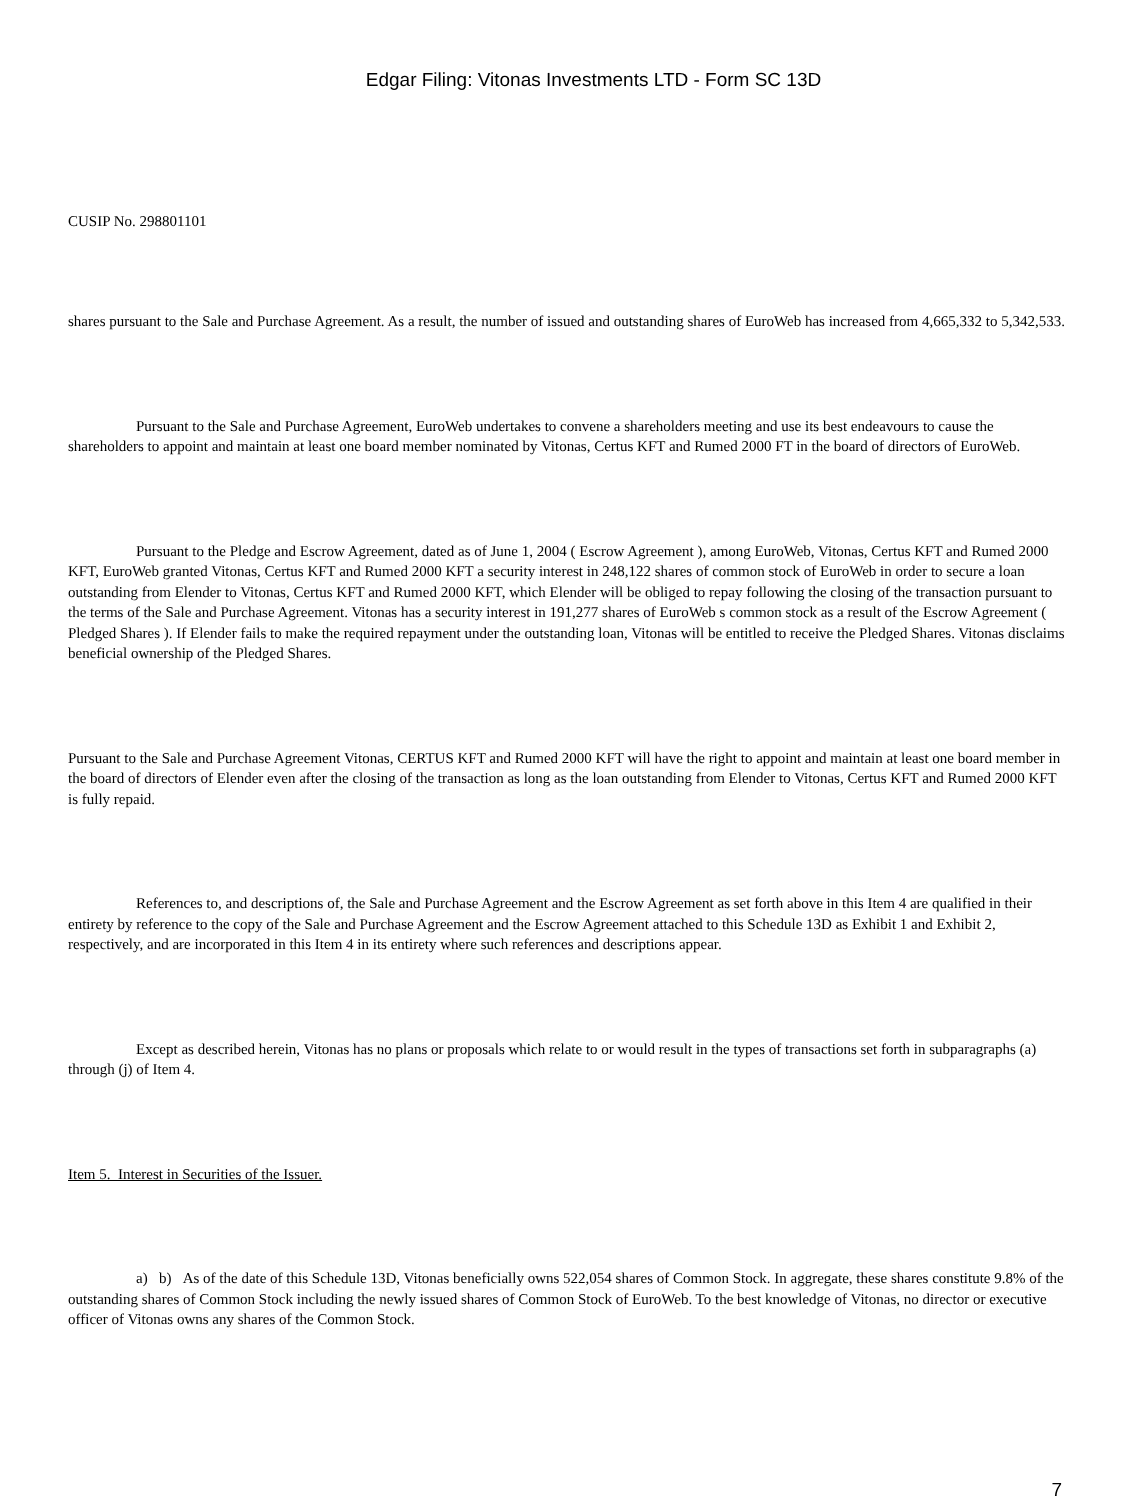Edgar Filing: Vitonas Investments LTD - Form SC 13D
CUSIP No. 298801101
shares pursuant to the Sale and Purchase Agreement. As a result, the number of issued and outstanding shares of EuroWeb has increased from 4,665,332 to 5,342,533.
Pursuant to the Sale and Purchase Agreement, EuroWeb undertakes to convene a shareholders meeting and use its best endeavours to cause the shareholders to appoint and maintain at least one board member nominated by Vitonas, Certus KFT and Rumed 2000 FT in the board of directors of EuroWeb.
Pursuant to the Pledge and Escrow Agreement, dated as of June 1, 2004 ( Escrow Agreement ), among EuroWeb, Vitonas, Certus KFT and Rumed 2000 KFT, EuroWeb granted Vitonas, Certus KFT and Rumed 2000 KFT a security interest in 248,122 shares of common stock of EuroWeb in order to secure a loan outstanding from Elender to Vitonas, Certus KFT and Rumed 2000 KFT, which Elender will be obliged to repay following the closing of the transaction pursuant to the terms of the Sale and Purchase Agreement. Vitonas has a security interest in 191,277 shares of EuroWeb s common stock as a result of the Escrow Agreement ( Pledged Shares ). If Elender fails to make the required repayment under the outstanding loan, Vitonas will be entitled to receive the Pledged Shares. Vitonas disclaims beneficial ownership of the Pledged Shares.
Pursuant to the Sale and Purchase Agreement Vitonas, CERTUS KFT and Rumed 2000 KFT will have the right to appoint and maintain at least one board member in the board of directors of Elender even after the closing of the transaction as long as the loan outstanding from Elender to Vitonas, Certus KFT and Rumed 2000 KFT is fully repaid.
References to, and descriptions of, the Sale and Purchase Agreement and the Escrow Agreement as set forth above in this Item 4 are qualified in their entirety by reference to the copy of the Sale and Purchase Agreement and the Escrow Agreement attached to this Schedule 13D as Exhibit 1 and Exhibit 2, respectively, and are incorporated in this Item 4 in its entirety where such references and descriptions appear.
Except as described herein, Vitonas has no plans or proposals which relate to or would result in the types of transactions set forth in subparagraphs (a) through (j) of Item 4.
Item 5. Interest in Securities of the Issuer.
a) b) As of the date of this Schedule 13D, Vitonas beneficially owns 522,054 shares of Common Stock. In aggregate, these shares constitute 9.8% of the outstanding shares of Common Stock including the newly issued shares of Common Stock of EuroWeb. To the best knowledge of Vitonas, no director or executive officer of Vitonas owns any shares of the Common Stock.
7